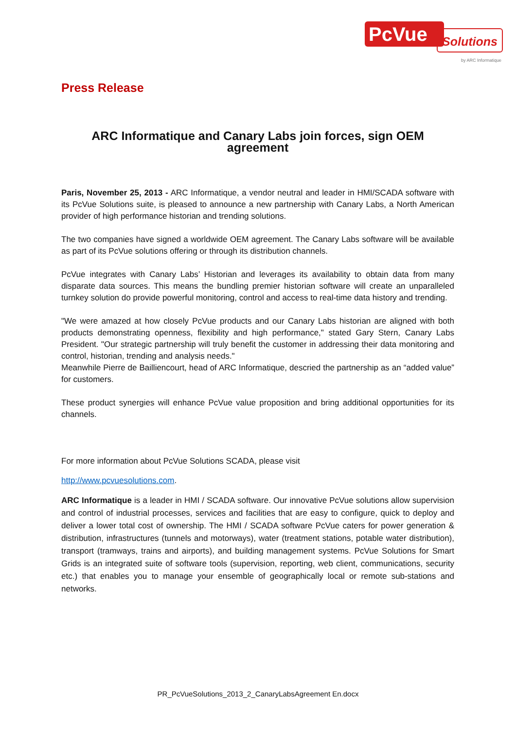PcVue
Solutions
by ARC Informatique
Press Release
ARC Informatique and Canary Labs join forces, sign OEM agreement
Paris, November 25, 2013 - ARC Informatique, a vendor neutral and leader in HMI/SCADA software with its PcVue Solutions suite, is pleased to announce a new partnership with Canary Labs, a North American provider of high performance historian and trending solutions.
The two companies have signed a worldwide OEM agreement. The Canary Labs software will be available as part of its PcVue solutions offering or through its distribution channels.
PcVue integrates with Canary Labs’ Historian and leverages its availability to obtain data from many disparate data sources. This means the bundling premier historian software will create an unparalleled turnkey solution do provide powerful monitoring, control and access to real-time data history and trending.
"We were amazed at how closely PcVue products and our Canary Labs historian are aligned with both products demonstrating openness, flexibility and high performance," stated Gary Stern, Canary Labs President. "Our strategic partnership will truly benefit the customer in addressing their data monitoring and control, historian, trending and analysis needs."
Meanwhile Pierre de Bailliencourt, head of ARC Informatique, descried the partnership as an “added value” for customers.
These product synergies will enhance PcVue value proposition and bring additional opportunities for its channels.
For more information about PcVue Solutions SCADA, please visit
http://www.pcvuesolutions.com.
ARC Informatique is a leader in HMI / SCADA software. Our innovative PcVue solutions allow supervision and control of industrial processes, services and facilities that are easy to configure, quick to deploy and deliver a lower total cost of ownership. The HMI / SCADA software PcVue caters for power generation & distribution, infrastructures (tunnels and motorways), water (treatment stations, potable water distribution), transport (tramways, trains and airports), and building management systems. PcVue Solutions for Smart Grids is an integrated suite of software tools (supervision, reporting, web client, communications, security etc.) that enables you to manage your ensemble of geographically local or remote sub-stations and networks.
PR_PcVueSolutions_2013_2_CanaryLabsAgreement En.docx